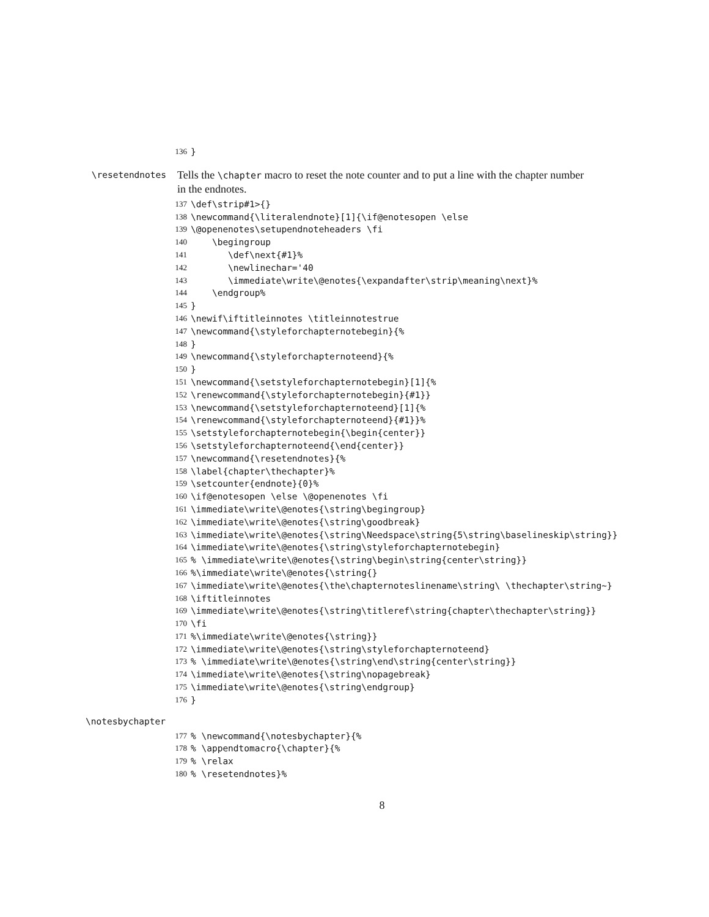136 }
\resetendnotes
Tells the \chapter macro to reset the note counter and to put a line with the chapter number in the endnotes.
137 \def\strip#1>{}
138 \newcommand{\literalendnote}[1]{\if@enotesopen \else
139 \@openenotes\setupendnoteheaders \fi
140 \begingroup
141 \def\next{#1}%
142 \newlinechar='40
143 \immediate\write\@enotes{\expandafter\strip\meaning\next}%
144 \endgroup%
145 }
146 \newif\iftitleinnotes \titleinnotestrue
147 \newcommand{\styleforchapternotebegin}{%
148 }
149 \newcommand{\styleforchapternoteend}{%
150 }
151 \newcommand{\setstyleforchapternotebegin}[1]{%
152 \renewcommand{\styleforchapternotebegin}{#1}}
153 \newcommand{\setstyleforchapternoteend}[1]{%
154 \renewcommand{\styleforchapternoteend}{#1}}%
155 \setstyleforchapternotebegin{\begin{center}}
156 \setstyleforchapternoteend{\end{center}}
157 \newcommand{\resetendnotes}{%
158 \label{chapter\thechapter}%
159 \setcounter{endnote}{0}%
160 \if@enotesopen \else \@openenotes \fi
161 \immediate\write\@enotes{\string\begingroup}
162 \immediate\write\@enotes{\string\goodbreak}
163 \immediate\write\@enotes{\string\Needspace\string{5\string\baselineskip\string}}
164 \immediate\write\@enotes{\string\styleforchapternotebegin}
165% \immediate\write\@enotes{\string\begin\string{center\string}}
166%\immediate\write\@enotes{\string{}
167 \immediate\write\@enotes{\the\chapternoteslinename\string\ \thechapter\string~}
168 \iftitleinnotes
169 \immediate\write\@enotes{\string\titleref\string{chapter\thechapter\string}}
170 \fi
171%\immediate\write\@enotes{\string}}
172 \immediate\write\@enotes{\string\styleforchapternoteend}
173% \immediate\write\@enotes{\string\end\string{center\string}}
174 \immediate\write\@enotes{\string\nopagebreak}
175 \immediate\write\@enotes{\string\endgroup}
176 }
\notesbychapter
177% \newcommand{\notesbychapter}{%
178% \appendtomacro{\chapter}{%
179% \relax
180% \resetendnotes}%
8